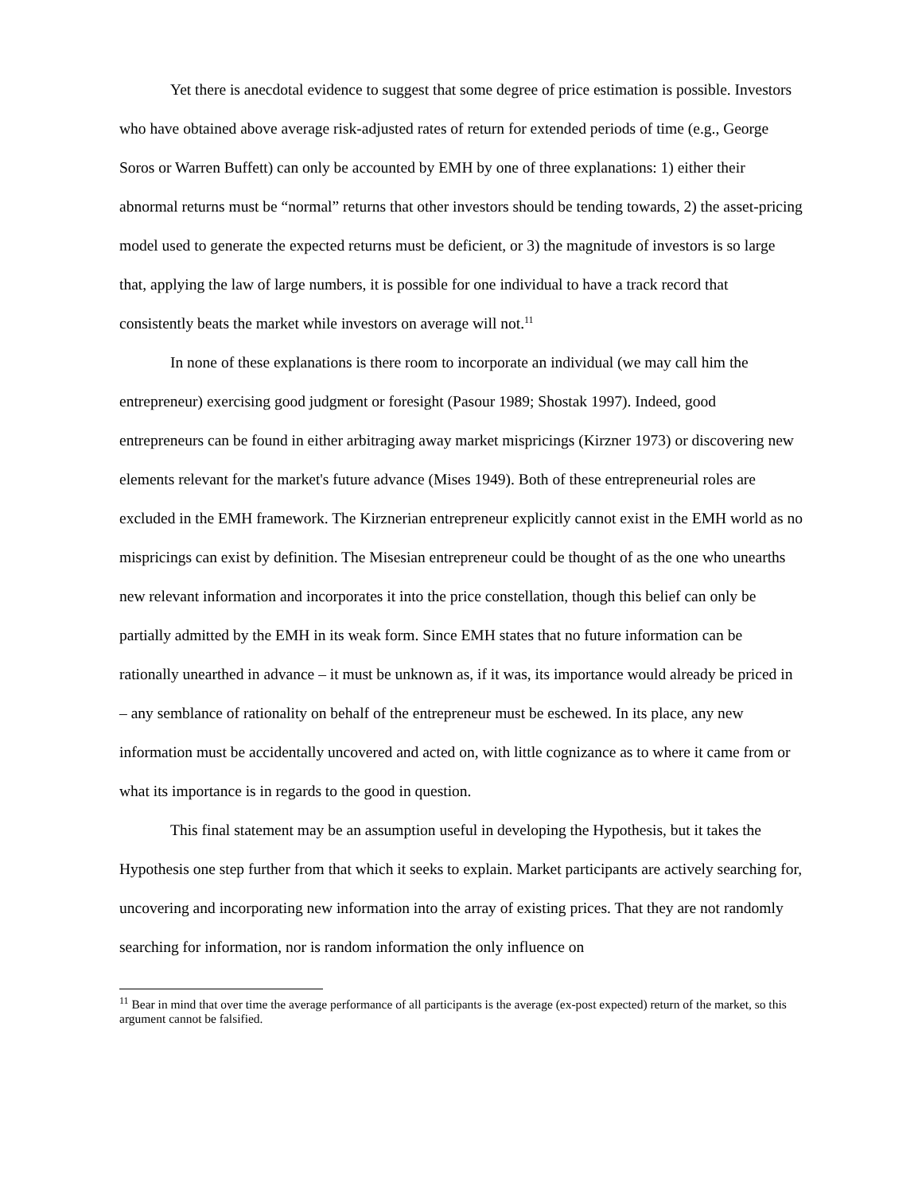Yet there is anecdotal evidence to suggest that some degree of price estimation is possible. Investors who have obtained above average risk-adjusted rates of return for extended periods of time (e.g., George Soros or Warren Buffett) can only be accounted by EMH by one of three explanations: 1) either their abnormal returns must be “normal” returns that other investors should be tending towards, 2) the asset-pricing model used to generate the expected returns must be deficient, or 3) the magnitude of investors is so large that, applying the law of large numbers, it is possible for one individual to have a track record that consistently beats the market while investors on average will not.<sup>11</sup>
In none of these explanations is there room to incorporate an individual (we may call him the entrepreneur) exercising good judgment or foresight (Pasour 1989; Shostak 1997). Indeed, good entrepreneurs can be found in either arbitraging away market mispricings (Kirzner 1973) or discovering new elements relevant for the market's future advance (Mises 1949). Both of these entrepreneurial roles are excluded in the EMH framework. The Kirznerian entrepreneur explicitly cannot exist in the EMH world as no mispricings can exist by definition. The Misesian entrepreneur could be thought of as the one who unearths new relevant information and incorporates it into the price constellation, though this belief can only be partially admitted by the EMH in its weak form. Since EMH states that no future information can be rationally unearthed in advance – it must be unknown as, if it was, its importance would already be priced in – any semblance of rationality on behalf of the entrepreneur must be eschewed. In its place, any new information must be accidentally uncovered and acted on, with little cognizance as to where it came from or what its importance is in regards to the good in question.
This final statement may be an assumption useful in developing the Hypothesis, but it takes the Hypothesis one step further from that which it seeks to explain. Market participants are actively searching for, uncovering and incorporating new information into the array of existing prices. That they are not randomly searching for information, nor is random information the only influence on
<sup>11</sup> Bear in mind that over time the average performance of all participants is the average (ex-post expected) return of the market, so this argument cannot be falsified.